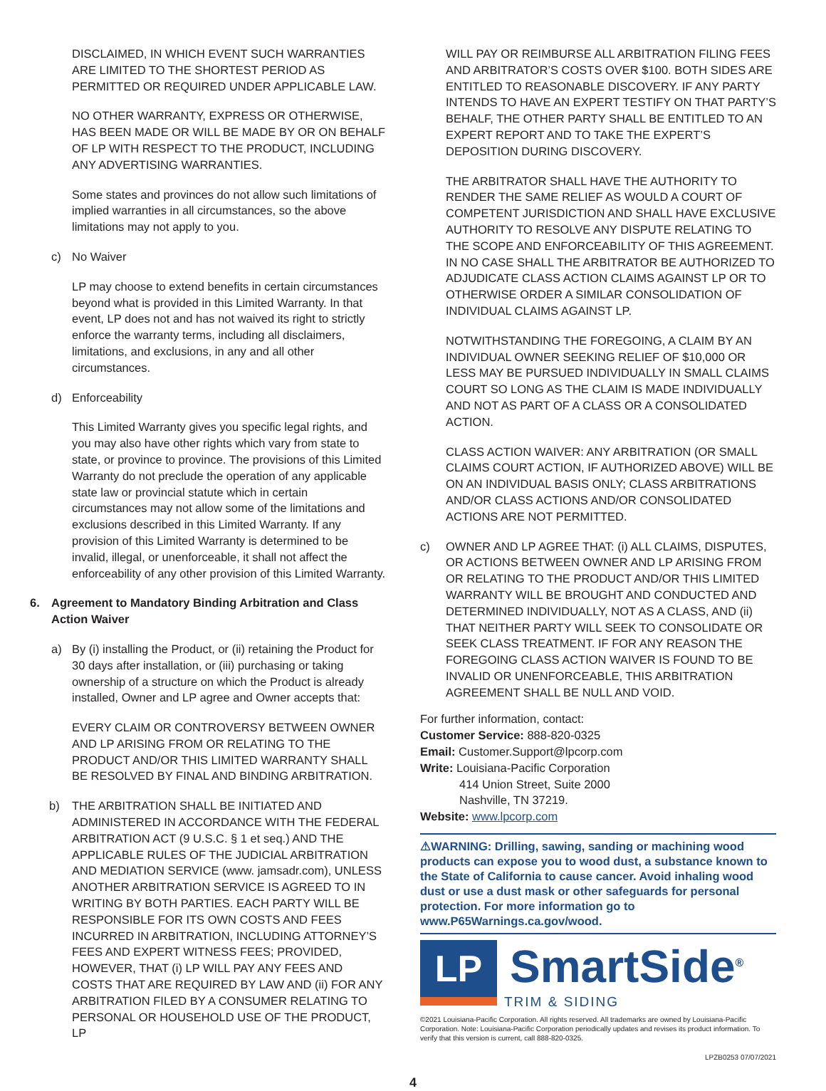DISCLAIMED, IN WHICH EVENT SUCH WARRANTIES ARE LIMITED TO THE SHORTEST PERIOD AS PERMITTED OR REQUIRED UNDER APPLICABLE LAW.
NO OTHER WARRANTY, EXPRESS OR OTHERWISE, HAS BEEN MADE OR WILL BE MADE BY OR ON BEHALF OF LP WITH RESPECT TO THE PRODUCT, INCLUDING ANY ADVERTISING WARRANTIES.
Some states and provinces do not allow such limitations of implied warranties in all circumstances, so the above limitations may not apply to you.
c) No Waiver
LP may choose to extend benefits in certain circumstances beyond what is provided in this Limited Warranty. In that event, LP does not and has not waived its right to strictly enforce the warranty terms, including all disclaimers, limitations, and exclusions, in any and all other circumstances.
d) Enforceability
This Limited Warranty gives you specific legal rights, and you may also have other rights which vary from state to state, or province to province. The provisions of this Limited Warranty do not preclude the operation of any applicable state law or provincial statute which in certain circumstances may not allow some of the limitations and exclusions described in this Limited Warranty. If any provision of this Limited Warranty is determined to be invalid, illegal, or unenforceable, it shall not affect the enforceability of any other provision of this Limited Warranty.
6. Agreement to Mandatory Binding Arbitration and Class Action Waiver
a) By (i) installing the Product, or (ii) retaining the Product for 30 days after installation, or (iii) purchasing or taking ownership of a structure on which the Product is already installed, Owner and LP agree and Owner accepts that:
EVERY CLAIM OR CONTROVERSY BETWEEN OWNER AND LP ARISING FROM OR RELATING TO THE PRODUCT AND/OR THIS LIMITED WARRANTY SHALL BE RESOLVED BY FINAL AND BINDING ARBITRATION.
b) THE ARBITRATION SHALL BE INITIATED AND ADMINISTERED IN ACCORDANCE WITH THE FEDERAL ARBITRATION ACT (9 U.S.C. § 1 et seq.) AND THE APPLICABLE RULES OF THE JUDICIAL ARBITRATION AND MEDIATION SERVICE (www. jamsadr.com), UNLESS ANOTHER ARBITRATION SERVICE IS AGREED TO IN WRITING BY BOTH PARTIES. EACH PARTY WILL BE RESPONSIBLE FOR ITS OWN COSTS AND FEES INCURRED IN ARBITRATION, INCLUDING ATTORNEY’S FEES AND EXPERT WITNESS FEES; PROVIDED, HOWEVER, THAT (i) LP WILL PAY ANY FEES AND COSTS THAT ARE REQUIRED BY LAW AND (ii) FOR ANY ARBITRATION FILED BY A CONSUMER RELATING TO PERSONAL OR HOUSEHOLD USE OF THE PRODUCT, LP
WILL PAY OR REIMBURSE ALL ARBITRATION FILING FEES AND ARBITRATOR’S COSTS OVER $100. BOTH SIDES ARE ENTITLED TO REASONABLE DISCOVERY. IF ANY PARTY INTENDS TO HAVE AN EXPERT TESTIFY ON THAT PARTY’S BEHALF, THE OTHER PARTY SHALL BE ENTITLED TO AN EXPERT REPORT AND TO TAKE THE EXPERT’S DEPOSITION DURING DISCOVERY.
THE ARBITRATOR SHALL HAVE THE AUTHORITY TO RENDER THE SAME RELIEF AS WOULD A COURT OF COMPETENT JURISDICTION AND SHALL HAVE EXCLUSIVE AUTHORITY TO RESOLVE ANY DISPUTE RELATING TO THE SCOPE AND ENFORCEABILITY OF THIS AGREEMENT. IN NO CASE SHALL THE ARBITRATOR BE AUTHORIZED TO ADJUDICATE CLASS ACTION CLAIMS AGAINST LP OR TO OTHERWISE ORDER A SIMILAR CONSOLIDATION OF INDIVIDUAL CLAIMS AGAINST LP.
NOTWITHSTANDING THE FOREGOING, A CLAIM BY AN INDIVIDUAL OWNER SEEKING RELIEF OF $10,000 OR LESS MAY BE PURSUED INDIVIDUALLY IN SMALL CLAIMS COURT SO LONG AS THE CLAIM IS MADE INDIVIDUALLY AND NOT AS PART OF A CLASS OR A CONSOLIDATED ACTION.
CLASS ACTION WAIVER: ANY ARBITRATION (OR SMALL CLAIMS COURT ACTION, IF AUTHORIZED ABOVE) WILL BE ON AN INDIVIDUAL BASIS ONLY; CLASS ARBITRATIONS AND/OR CLASS ACTIONS AND/OR CONSOLIDATED ACTIONS ARE NOT PERMITTED.
c) OWNER AND LP AGREE THAT: (i) ALL CLAIMS, DISPUTES, OR ACTIONS BETWEEN OWNER AND LP ARISING FROM OR RELATING TO THE PRODUCT AND/OR THIS LIMITED WARRANTY WILL BE BROUGHT AND CONDUCTED AND DETERMINED INDIVIDUALLY, NOT AS A CLASS, AND (ii) THAT NEITHER PARTY WILL SEEK TO CONSOLIDATE OR SEEK CLASS TREATMENT. IF FOR ANY REASON THE FOREGOING CLASS ACTION WAIVER IS FOUND TO BE INVALID OR UNENFORCEABLE, THIS ARBITRATION AGREEMENT SHALL BE NULL AND VOID.
For further information, contact:
Customer Service: 888-820-0325
Email: Customer.Support@lpcorp.com
Write: Louisiana-Pacific Corporation
414 Union Street, Suite 2000
Nashville, TN 37219.
Website: www.lpcorp.com
⚠WARNING: Drilling, sawing, sanding or machining wood products can expose you to wood dust, a substance known to the State of California to cause cancer. Avoid inhaling wood dust or use a dust mask or other safeguards for personal protection. For more information go to www.P65Warnings.ca.gov/wood.
LP
SmartSide<sup>®</sup>
TRIM & SIDING
©2021 Louisiana-Pacific Corporation. All rights reserved. All trademarks are owned by Louisiana-Pacific Corporation. Note: Louisiana-Pacific Corporation periodically updates and revises its product information. To verify that this version is current, call 888-820-0325.
LPZB0253 07/07/2021
4